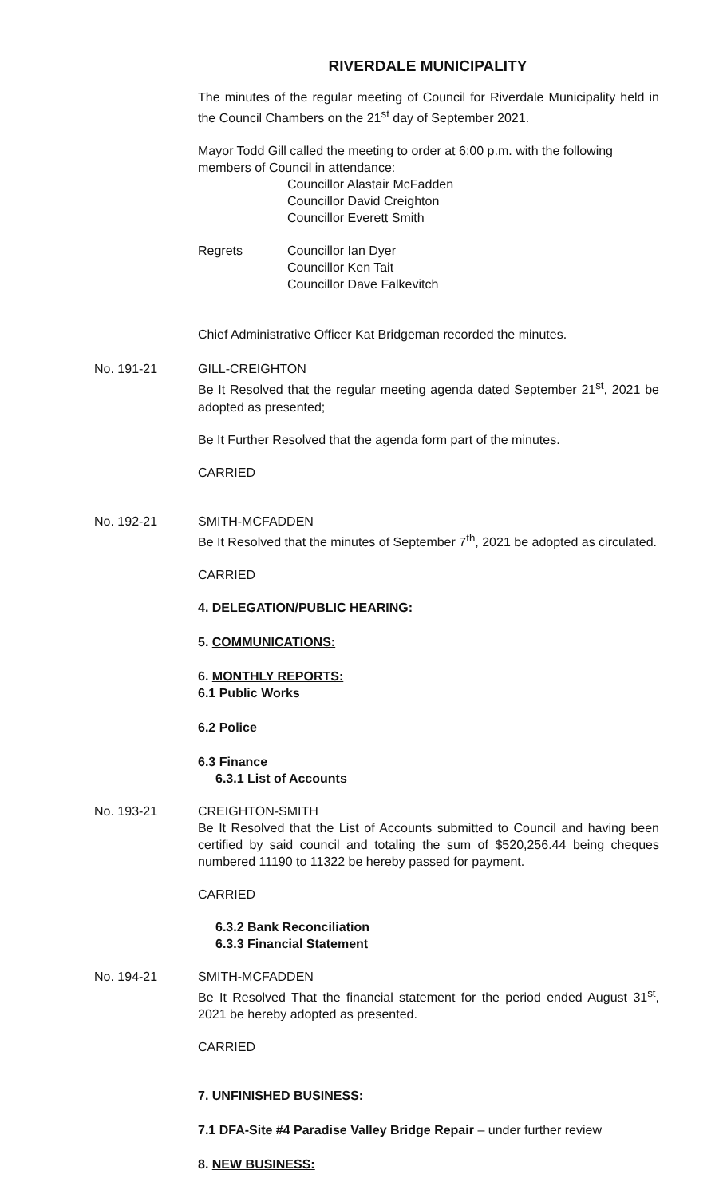RIVERDALE MUNICIPALITY
The minutes of the regular meeting of Council for Riverdale Municipality held in the Council Chambers on the 21<sup>st</sup> day of September 2021.
Mayor Todd Gill called the meeting to order at 6:00 p.m. with the following members of Council in attendance:
Councillor Alastair McFadden
Councillor David Creighton
Councillor Everett Smith
Regrets Councillor Ian Dyer
Councillor Ken Tait
Councillor Dave Falkevitch
Chief Administrative Officer Kat Bridgeman recorded the minutes.
No. 191-21 GILL-CREIGHTON
Be It Resolved that the regular meeting agenda dated September 21<sup>st</sup>, 2021 be adopted as presented;
Be It Further Resolved that the agenda form part of the minutes.
CARRIED
No. 192-21 SMITH-MCFADDEN
Be It Resolved that the minutes of September 7<sup>th</sup>, 2021 be adopted as circulated.
CARRIED
4. DELEGATION/PUBLIC HEARING:
5. COMMUNICATIONS:
6. MONTHLY REPORTS:
6.1 Public Works
6.2 Police
6.3 Finance
6.3.1 List of Accounts
No. 193-21 CREIGHTON-SMITH
Be It Resolved that the List of Accounts submitted to Council and having been certified by said council and totaling the sum of $520,256.44 being cheques numbered 11190 to 11322 be hereby passed for payment.
CARRIED
6.3.2 Bank Reconciliation
6.3.3 Financial Statement
No. 194-21 SMITH-MCFADDEN
Be It Resolved That the financial statement for the period ended August 31<sup>st</sup>, 2021 be hereby adopted as presented.
CARRIED
7. UNFINISHED BUSINESS:
7.1 DFA-Site #4 Paradise Valley Bridge Repair – under further review
8. NEW BUSINESS: